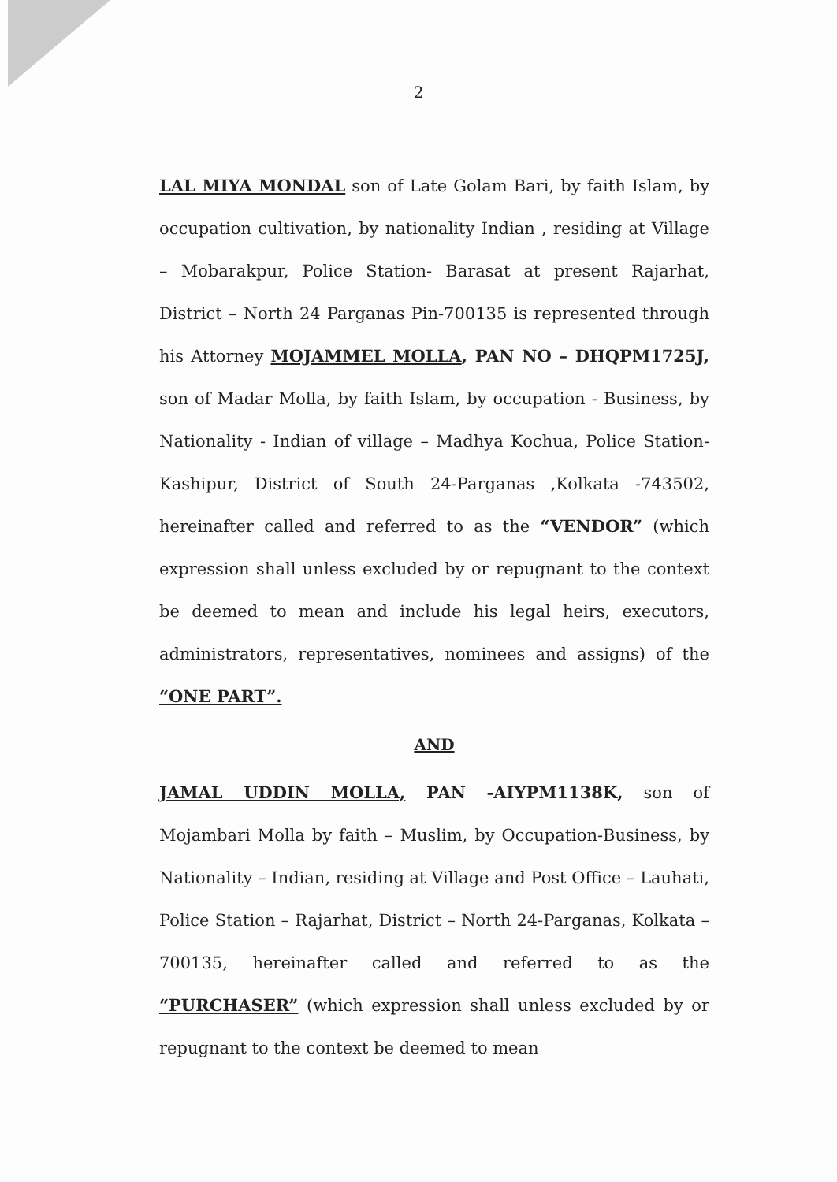2
LAL MIYA MONDAL son of Late Golam Bari, by faith Islam, by occupation cultivation, by nationality Indian , residing at Village – Mobarakpur, Police Station- Barasat at present Rajarhat, District – North 24 Parganas Pin-700135 is represented through his Attorney MOJAMMEL MOLLA, PAN NO – DHQPM1725J, son of Madar Molla, by faith Islam, by occupation - Business, by Nationality - Indian of village – Madhya Kochua, Police Station-Kashipur, District of South 24-Parganas ,Kolkata -743502, hereinafter called and referred to as the “VENDOR” (which expression shall unless excluded by or repugnant to the context be deemed to mean and include his legal heirs, executors, administrators, representatives, nominees and assigns) of the “ONE PART”.
AND
JAMAL UDDIN MOLLA, PAN -AIYPM1138K, son of Mojambari Molla by faith – Muslim, by Occupation-Business, by Nationality – Indian, residing at Village and Post Office – Lauhati, Police Station – Rajarhat, District – North 24-Parganas, Kolkata – 700135, hereinafter called and referred to as the “PURCHASER” (which expression shall unless excluded by or repugnant to the context be deemed to mean